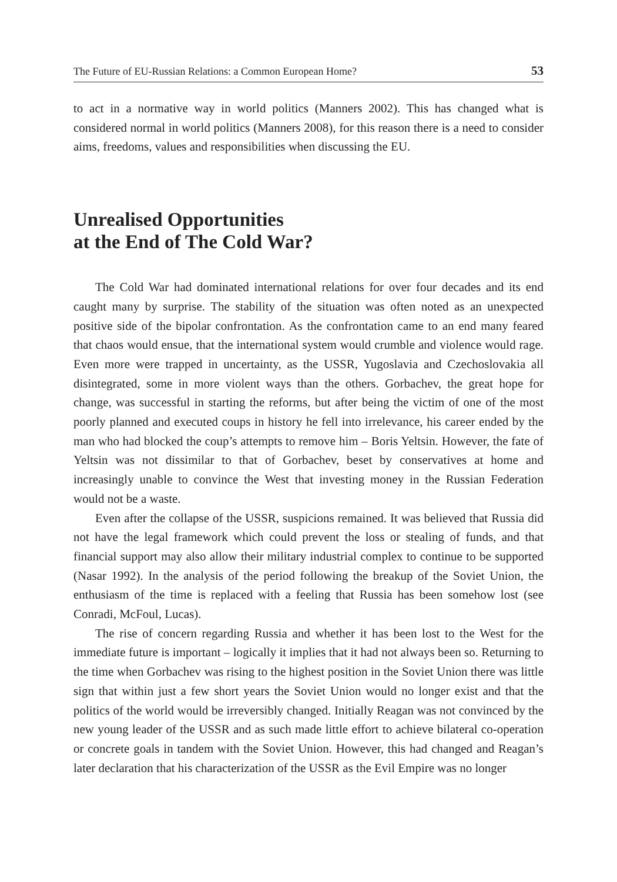The Future of EU-Russian Relations: a Common European Home? 53
to act in a normative way in world politics (Manners 2002). This has changed what is considered normal in world politics (Manners 2008), for this reason there is a need to consider aims, freedoms, values and responsibilities when discussing the EU.
Unrealised Opportunities
at the End of The Cold War?
The Cold War had dominated international relations for over four decades and its end caught many by surprise. The stability of the situation was often noted as an unexpected positive side of the bipolar confrontation. As the confrontation came to an end many feared that chaos would ensue, that the international system would crumble and violence would rage. Even more were trapped in uncertainty, as the USSR, Yugoslavia and Czechoslovakia all disintegrated, some in more violent ways than the others. Gorbachev, the great hope for change, was successful in starting the reforms, but after being the victim of one of the most poorly planned and executed coups in history he fell into irrelevance, his career ended by the man who had blocked the coup’s attempts to remove him – Boris Yeltsin. However, the fate of Yeltsin was not dissimilar to that of Gorbachev, beset by conservatives at home and increasingly unable to convince the West that investing money in the Russian Federation would not be a waste.
Even after the collapse of the USSR, suspicions remained. It was believed that Russia did not have the legal framework which could prevent the loss or stealing of funds, and that financial support may also allow their military industrial complex to continue to be supported (Nasar 1992). In the analysis of the period following the breakup of the Soviet Union, the enthusiasm of the time is replaced with a feeling that Russia has been somehow lost (see Conradi, McFoul, Lucas).
The rise of concern regarding Russia and whether it has been lost to the West for the immediate future is important – logically it implies that it had not always been so. Returning to the time when Gorbachev was rising to the highest position in the Soviet Union there was little sign that within just a few short years the Soviet Union would no longer exist and that the politics of the world would be irreversibly changed. Initially Reagan was not convinced by the new young leader of the USSR and as such made little effort to achieve bilateral co-operation or concrete goals in tandem with the Soviet Union. However, this had changed and Reagan’s later declaration that his characterization of the USSR as the Evil Empire was no longer